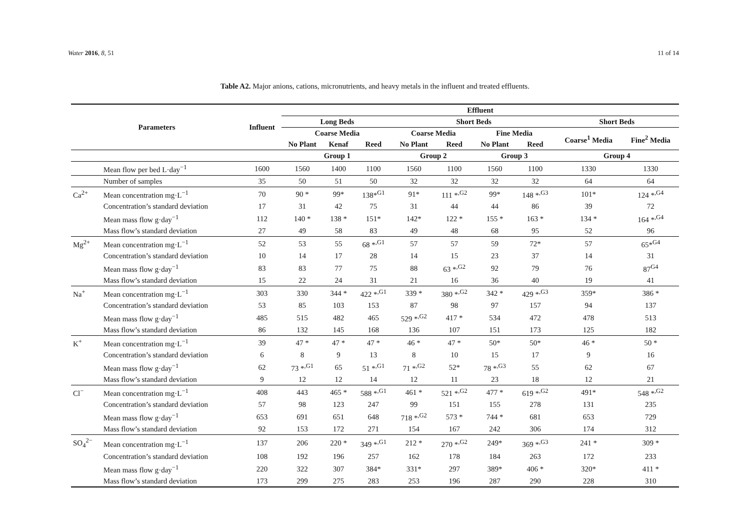Water 2016, 8, 51 11 of 14
Table A2. Major anions, cations, micronutrients, and heavy metals in the influent and treated effluents.
| Parameters | | Influent | Effluent | | | | | | | | |
| --- | --- | --- | --- | --- | --- | --- | --- | --- | --- | --- | --- |
| | | | Long Beds | | | Short Beds | | | | Short Beds | |
| | | | Coarse Media | | | Coarse Media | | Fine Media | | Coarse<sup>1</sup> Media | Fine<sup>2</sup> Media |
| | | | No Plant | Kenaf | Reed | No Plant | Reed | No Plant | Reed | | |
| | | | Group 1 | | | Group 2 | | Group 3 | | Group 4 | |
| | Mean flow per bed L·day<sup>−1</sup> | 1600 | 1560 | 1400 | 1100 | 1560 | 1100 | 1560 | 1100 | 1330 | 1330 |
| | Number of samples | 35 | 50 | 51 | 50 | 32 | 32 | 32 | 32 | 64 | 64 |
| Ca<sup>2+</sup> | Mean concentration mg·L<sup>−1</sup> | 70 | 90 * | 99* | 138*<sup>G1</sup> | 91* | 111 *<sup>,G2</sup> | 99* | 148 *<sup>,G3</sup> | 101* | 124 *<sup>,G4</sup> |
| | Concentration’s standard deviation | 17 | 31 | 42 | 75 | 31 | 44 | 44 | 86 | 39 | 72 |
| | Mean mass flow g·day<sup>−1</sup> | 112 | 140 * | 138 * | 151* | 142* | 122 * | 155 * | 163 * | 134 * | 164 *<sup>,G4</sup> |
| | Mass flow’s standard deviation | 27 | 49 | 58 | 83 | 49 | 48 | 68 | 95 | 52 | 96 |
| Mg<sup>2+</sup> | Mean concentration mg·L<sup>−1</sup> | 52 | 53 | 55 | 68 *<sup>,G1</sup> | 57 | 57 | 59 | 72* | 57 | 65*<sup>G4</sup> |
| | Concentration’s standard deviation | 10 | 14 | 17 | 28 | 14 | 15 | 23 | 37 | 14 | 31 |
| | Mean mass flow g·day<sup>−1</sup> | 83 | 83 | 77 | 75 | 88 | 63 *<sup>,G2</sup> | 92 | 79 | 76 | 87<sup>G4</sup> |
| | Mass flow’s standard deviation | 15 | 22 | 24 | 31 | 21 | 16 | 36 | 40 | 19 | 41 |
| Na<sup>+</sup> | Mean concentration mg·L<sup>−1</sup> | 303 | 330 | 344 * | 422 *<sup>,G1</sup> | 339 * | 380 *<sup>,G2</sup> | 342 * | 429 *<sup>,G3</sup> | 359* | 386 * |
| | Concentration’s standard deviation | 53 | 85 | 103 | 153 | 87 | 98 | 97 | 157 | 94 | 137 |
| | Mean mass flow g·day<sup>−1</sup> | 485 | 515 | 482 | 465 | 529 *<sup>,G2</sup> | 417 * | 534 | 472 | 478 | 513 |
| | Mass flow’s standard deviation | 86 | 132 | 145 | 168 | 136 | 107 | 151 | 173 | 125 | 182 |
| K<sup>+</sup> | Mean concentration mg·L<sup>−1</sup> | 39 | 47 * | 47 * | 47 * | 46 * | 47 * | 50* | 50* | 46 * | 50 * |
| | Concentration’s standard deviation | 6 | 8 | 9 | 13 | 8 | 10 | 15 | 17 | 9 | 16 |
| | Mean mass flow g·day<sup>−1</sup> | 62 | 73 *<sup>,G1</sup> | 65 | 51 *<sup>,G1</sup> | 71 *<sup>,G2</sup> | 52* | 78 *<sup>,G3</sup> | 55 | 62 | 67 |
| | Mass flow’s standard deviation | 9 | 12 | 12 | 14 | 12 | 11 | 23 | 18 | 12 | 21 |
| Cl<sup>−</sup> | Mean concentration mg·L<sup>−1</sup> | 408 | 443 | 465 * | 588 *<sup>,G1</sup> | 461 * | 521 *<sup>,G2</sup> | 477 * | 619 *<sup>,G2</sup> | 491* | 548 *<sup>,G2</sup> |
| | Concentration’s standard deviation | 57 | 98 | 123 | 247 | 99 | 151 | 155 | 278 | 131 | 235 |
| | Mean mass flow g·day<sup>−1</sup> | 653 | 691 | 651 | 648 | 718 *<sup>,G2</sup> | 573 * | 744 * | 681 | 653 | 729 |
| | Mass flow’s standard deviation | 92 | 153 | 172 | 271 | 154 | 167 | 242 | 306 | 174 | 312 |
| SO<sub>4</sub><sup>2−</sup> | Mean concentration mg·L<sup>−1</sup> | 137 | 206 | 220 * | 349 *<sup>,G1</sup> | 212 * | 270 *<sup>,G2</sup> | 249* | 369 *<sup>,G3</sup> | 241 * | 309 * |
| | Concentration’s standard deviation | 108 | 192 | 196 | 257 | 162 | 178 | 184 | 263 | 172 | 233 |
| | Mean mass flow g·day<sup>−1</sup> | 220 | 322 | 307 | 384* | 331* | 297 | 389* | 406 * | 320* | 411 * |
| | Mass flow’s standard deviation | 173 | 299 | 275 | 283 | 253 | 196 | 287 | 290 | 228 | 310 |